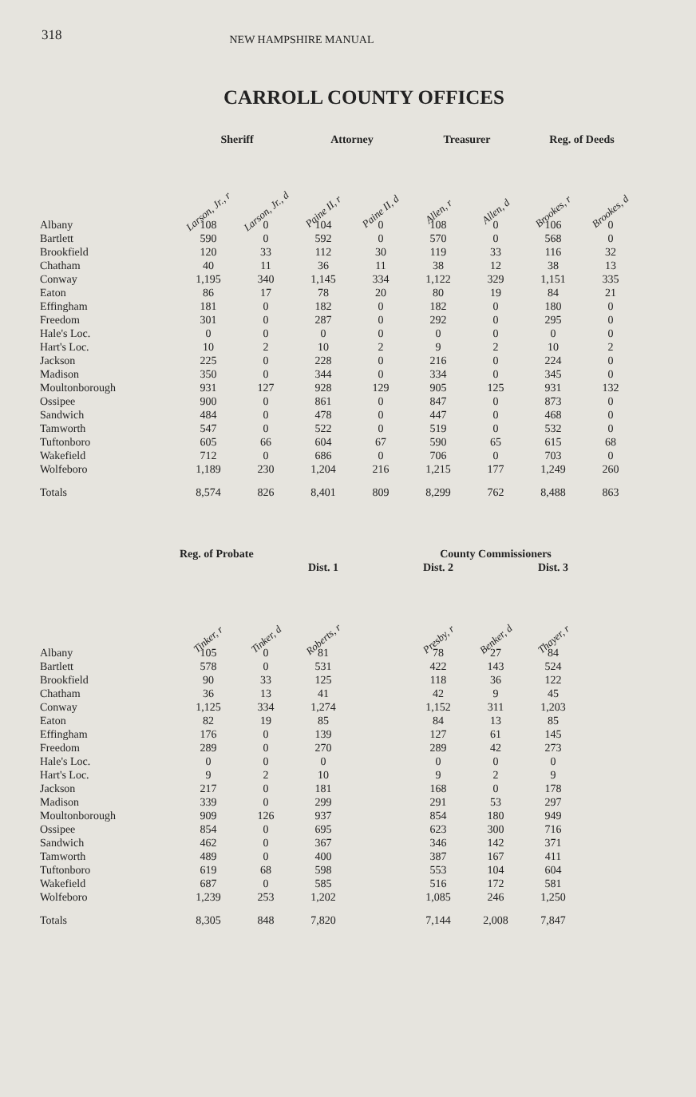318 NEW HAMPSHIRE MANUAL
CARROLL COUNTY OFFICES
| | Sheriff | | Attorney | | Treasurer | | Reg. of Deeds | |
| --- | --- | --- | --- | --- | --- | --- | --- | --- |
| | Larson, Jr., r | Larson, Jr., d | Paine II, r | Paine II, d | Allen, r | Allen, d | Brookes, r | Brookes, d |
| Albany | 108 | 0 | 104 | 0 | 108 | 0 | 106 | 0 |
| Bartlett | 590 | 0 | 592 | 0 | 570 | 0 | 568 | 0 |
| Brookfield | 120 | 33 | 112 | 30 | 119 | 33 | 116 | 32 |
| Chatham | 40 | 11 | 36 | 11 | 38 | 12 | 38 | 13 |
| Conway | 1,195 | 340 | 1,145 | 334 | 1,122 | 329 | 1,151 | 335 |
| Eaton | 86 | 17 | 78 | 20 | 80 | 19 | 84 | 21 |
| Effingham | 181 | 0 | 182 | 0 | 182 | 0 | 180 | 0 |
| Freedom | 301 | 0 | 287 | 0 | 292 | 0 | 295 | 0 |
| Hale's Loc. | 0 | 0 | 0 | 0 | 0 | 0 | 0 | 0 |
| Hart's Loc. | 10 | 2 | 10 | 2 | 9 | 2 | 10 | 2 |
| Jackson | 225 | 0 | 228 | 0 | 216 | 0 | 224 | 0 |
| Madison | 350 | 0 | 344 | 0 | 334 | 0 | 345 | 0 |
| Moultonborough | 931 | 127 | 928 | 129 | 905 | 125 | 931 | 132 |
| Ossipee | 900 | 0 | 861 | 0 | 847 | 0 | 873 | 0 |
| Sandwich | 484 | 0 | 478 | 0 | 447 | 0 | 468 | 0 |
| Tamworth | 547 | 0 | 522 | 0 | 519 | 0 | 532 | 0 |
| Tuftonboro | 605 | 66 | 604 | 67 | 590 | 65 | 615 | 68 |
| Wakefield | 712 | 0 | 686 | 0 | 706 | 0 | 703 | 0 |
| Wolfeboro | 1,189 | 230 | 1,204 | 216 | 1,215 | 177 | 1,249 | 260 |
| Totals | 8,574 | 826 | 8,401 | 809 | 8,299 | 762 | 8,488 | 863 |
| | Reg. of Probate | | | | County Commissioners | | |
| --- | --- | --- | --- | --- | --- | --- | --- |
| | | | Dist. 1 | | Dist. 2 | | Dist. 3 |
| | Tinker, r | Tinker, d | Roberts, r | | Presby, r | Benker, d | Thayer, r |
| Albany | 105 | 0 | 81 | | 78 | 27 | 84 |
| Bartlett | 578 | 0 | 531 | | 422 | 143 | 524 |
| Brookfield | 90 | 33 | 125 | | 118 | 36 | 122 |
| Chatham | 36 | 13 | 41 | | 42 | 9 | 45 |
| Conway | 1,125 | 334 | 1,274 | | 1,152 | 311 | 1,203 |
| Eaton | 82 | 19 | 85 | | 84 | 13 | 85 |
| Effingham | 176 | 0 | 139 | | 127 | 61 | 145 |
| Freedom | 289 | 0 | 270 | | 289 | 42 | 273 |
| Hale's Loc. | 0 | 0 | 0 | | 0 | 0 | 0 |
| Hart's Loc. | 9 | 2 | 10 | | 9 | 2 | 9 |
| Jackson | 217 | 0 | 181 | | 168 | 0 | 178 |
| Madison | 339 | 0 | 299 | | 291 | 53 | 297 |
| Moultonborough | 909 | 126 | 937 | | 854 | 180 | 949 |
| Ossipee | 854 | 0 | 695 | | 623 | 300 | 716 |
| Sandwich | 462 | 0 | 367 | | 346 | 142 | 371 |
| Tamworth | 489 | 0 | 400 | | 387 | 167 | 411 |
| Tuftonboro | 619 | 68 | 598 | | 553 | 104 | 604 |
| Wakefield | 687 | 0 | 585 | | 516 | 172 | 581 |
| Wolfeboro | 1,239 | 253 | 1,202 | | 1,085 | 246 | 1,250 |
| Totals | 8,305 | 848 | 7,820 | | 7,144 | 2,008 | 7,847 |